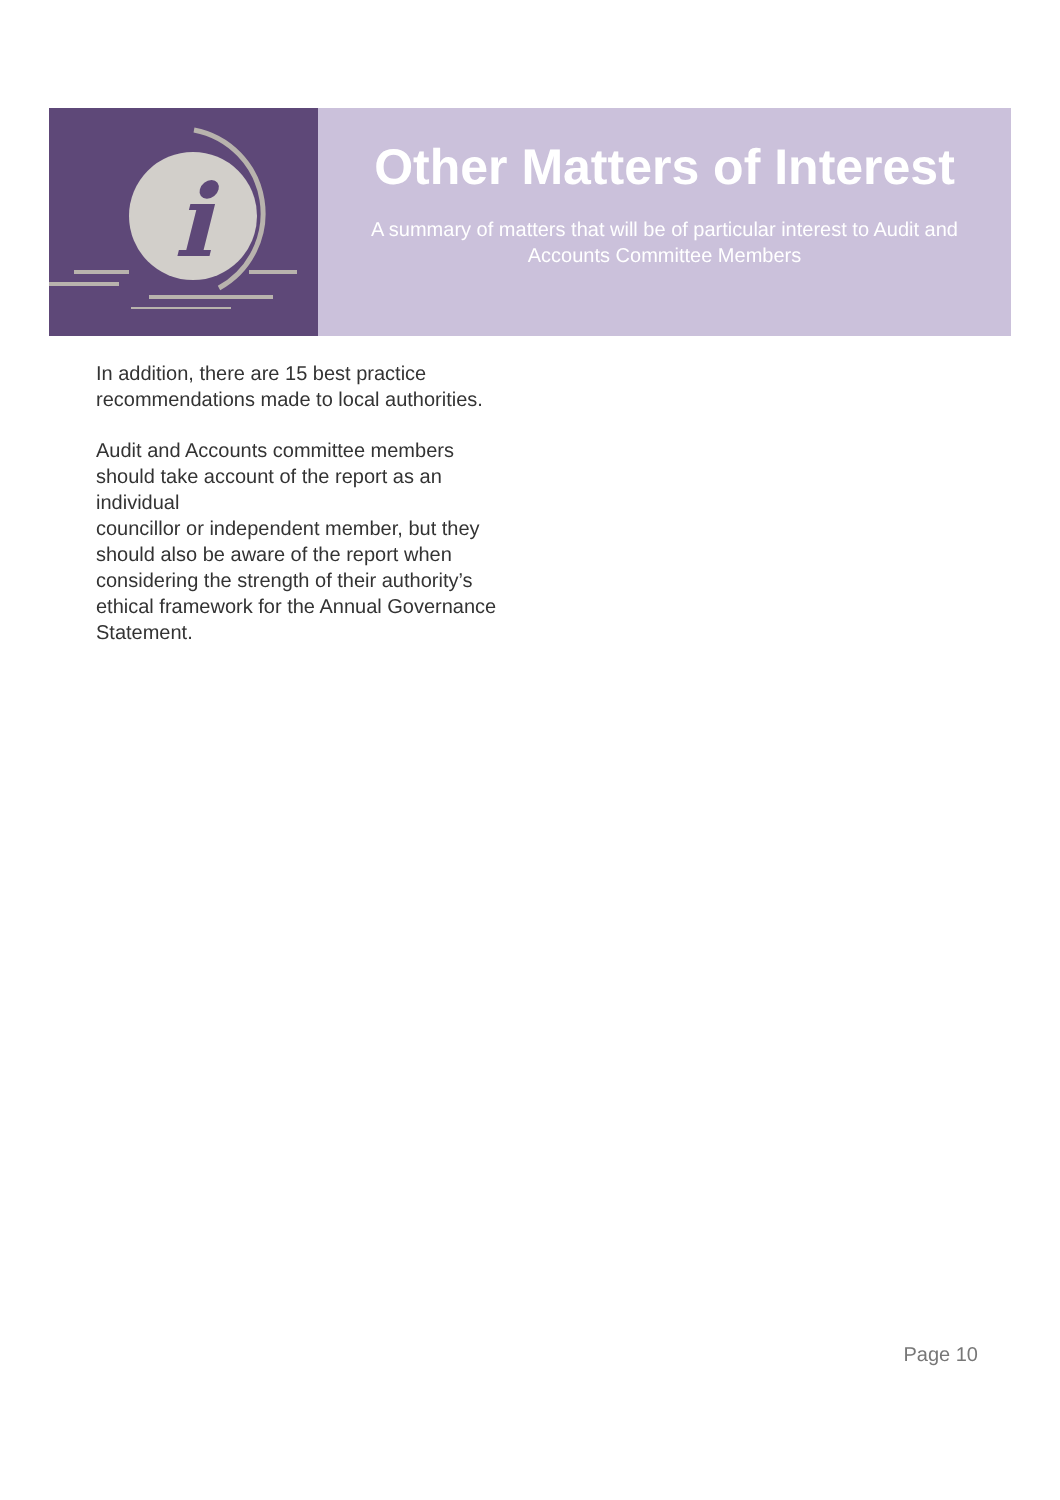i
Other Matters of Interest
A summary of matters that will be of particular interest to Audit and Accounts Committee Members
In addition, there are 15 best practice recommendations made to local authorities.
Audit and Accounts committee members should take account of the report as an individual
councillor or independent member, but they should also be aware of the report when considering the strength of their authority’s ethical framework for the Annual Governance Statement.
Page 10